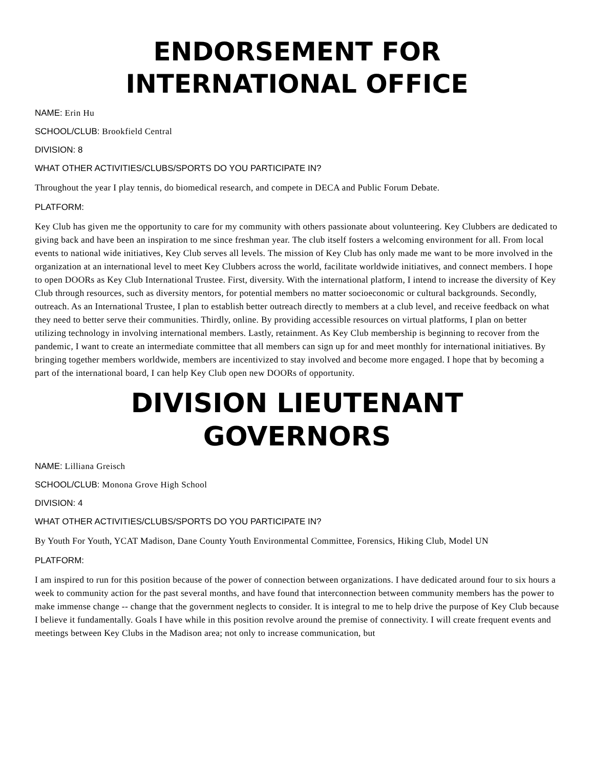ENDORSEMENT FOR
INTERNATIONAL OFFICE
NAME: Erin Hu
SCHOOL/CLUB: Brookfield Central
DIVISION: 8
WHAT OTHER ACTIVITIES/CLUBS/SPORTS DO YOU PARTICIPATE IN?
Throughout the year I play tennis, do biomedical research, and compete in DECA and Public Forum Debate.
PLATFORM:
Key Club has given me the opportunity to care for my community with others passionate about volunteering. Key Clubbers are dedicated to giving back and have been an inspiration to me since freshman year. The club itself fosters a welcoming environment for all. From local events to national wide initiatives, Key Club serves all levels. The mission of Key Club has only made me want to be more involved in the organization at an international level to meet Key Clubbers across the world, facilitate worldwide initiatives, and connect members. I hope to open DOORs as Key Club International Trustee. First, diversity. With the international platform, I intend to increase the diversity of Key Club through resources, such as diversity mentors, for potential members no matter socioeconomic or cultural backgrounds. Secondly, outreach. As an International Trustee, I plan to establish better outreach directly to members at a club level, and receive feedback on what they need to better serve their communities. Thirdly, online. By providing accessible resources on virtual platforms, I plan on better utilizing technology in involving international members. Lastly, retainment. As Key Club membership is beginning to recover from the pandemic, I want to create an intermediate committee that all members can sign up for and meet monthly for international initiatives. By bringing together members worldwide, members are incentivized to stay involved and become more engaged. I hope that by becoming a part of the international board, I can help Key Club open new DOORs of opportunity.
DIVISION LIEUTENANT GOVERNORS
NAME: Lilliana Greisch
SCHOOL/CLUB: Monona Grove High School
DIVISION: 4
WHAT OTHER ACTIVITIES/CLUBS/SPORTS DO YOU PARTICIPATE IN?
By Youth For Youth, YCAT Madison, Dane County Youth Environmental Committee, Forensics, Hiking Club, Model UN
PLATFORM:
I am inspired to run for this position because of the power of connection between organizations. I have dedicated around four to six hours a week to community action for the past several months, and have found that interconnection between community members has the power to make immense change -- change that the government neglects to consider. It is integral to me to help drive the purpose of Key Club because I believe it fundamentally. Goals I have while in this position revolve around the premise of connectivity. I will create frequent events and meetings between Key Clubs in the Madison area; not only to increase communication, but